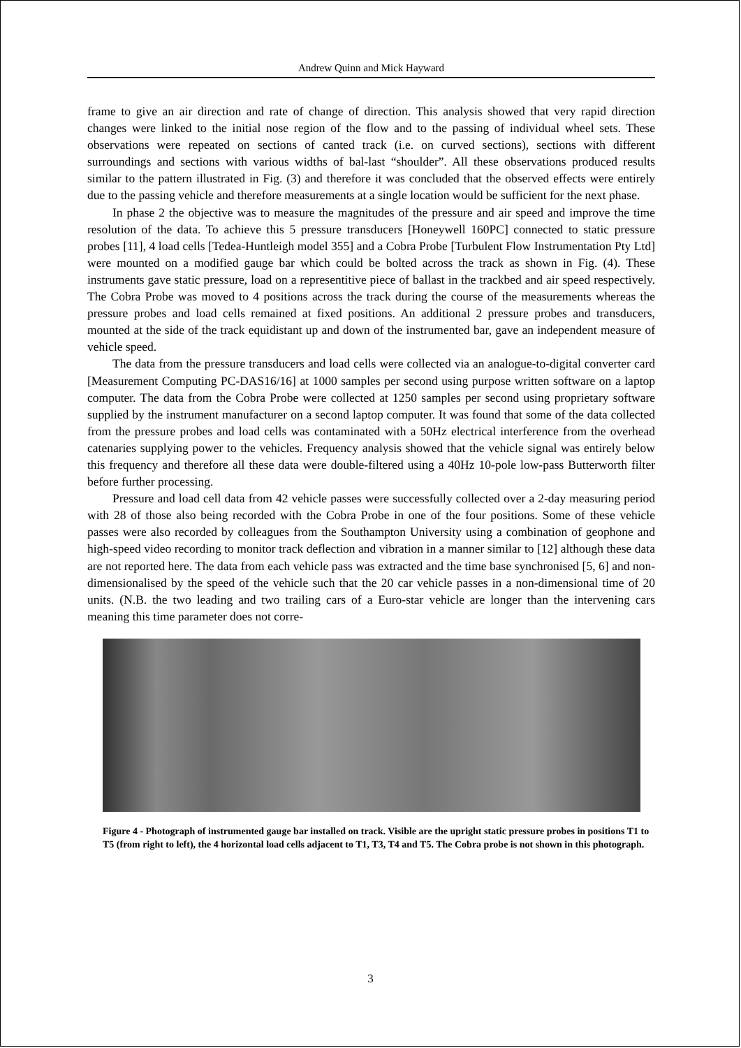Andrew Quinn and Mick Hayward
frame to give an air direction and rate of change of direction. This analysis showed that very rapid direction changes were linked to the initial nose region of the flow and to the passing of individual wheel sets. These observations were repeated on sections of canted track (i.e. on curved sections), sections with different surroundings and sections with various widths of bal-last “shoulder”. All these observations produced results similar to the pattern illustrated in Fig. (3) and therefore it was concluded that the observed effects were entirely due to the passing vehicle and therefore measurements at a single location would be sufficient for the next phase.
In phase 2 the objective was to measure the magnitudes of the pressure and air speed and improve the time resolution of the data. To achieve this 5 pressure transducers [Honeywell 160PC] connected to static pressure probes [11], 4 load cells [Tedea-Huntleigh model 355] and a Cobra Probe [Turbulent Flow Instrumentation Pty Ltd] were mounted on a modified gauge bar which could be bolted across the track as shown in Fig. (4). These instruments gave static pressure, load on a representitive piece of ballast in the trackbed and air speed respectively. The Cobra Probe was moved to 4 positions across the track during the course of the measurements whereas the pressure probes and load cells remained at fixed positions. An additional 2 pressure probes and transducers, mounted at the side of the track equidistant up and down of the instrumented bar, gave an independent measure of vehicle speed.
The data from the pressure transducers and load cells were collected via an analogue-to-digital converter card [Measurement Computing PC-DAS16/16] at 1000 samples per second using purpose written software on a laptop computer. The data from the Cobra Probe were collected at 1250 samples per second using proprietary software supplied by the instrument manufacturer on a second laptop computer. It was found that some of the data collected from the pressure probes and load cells was contaminated with a 50Hz electrical interference from the overhead catenaries supplying power to the vehicles. Frequency analysis showed that the vehicle signal was entirely below this frequency and therefore all these data were double-filtered using a 40Hz 10-pole low-pass Butterworth filter before further processing.
Pressure and load cell data from 42 vehicle passes were successfully collected over a 2-day measuring period with 28 of those also being recorded with the Cobra Probe in one of the four positions. Some of these vehicle passes were also recorded by colleagues from the Southampton University using a combination of geophone and high-speed video recording to monitor track deflection and vibration in a manner similar to [12] although these data are not reported here. The data from each vehicle pass was extracted and the time base synchronised [5, 6] and non-dimensionalised by the speed of the vehicle such that the 20 car vehicle passes in a non-dimensional time of 20 units. (N.B. the two leading and two trailing cars of a Euro-star vehicle are longer than the intervening cars meaning this time parameter does not corre-
Figure 4 - Photograph of instrumented gauge bar installed on track. Visible are the upright static pressure probes in positions T1 to T5 (from right to left), the 4 horizontal load cells adjacent to T1, T3, T4 and T5. The Cobra probe is not shown in this photograph.
3